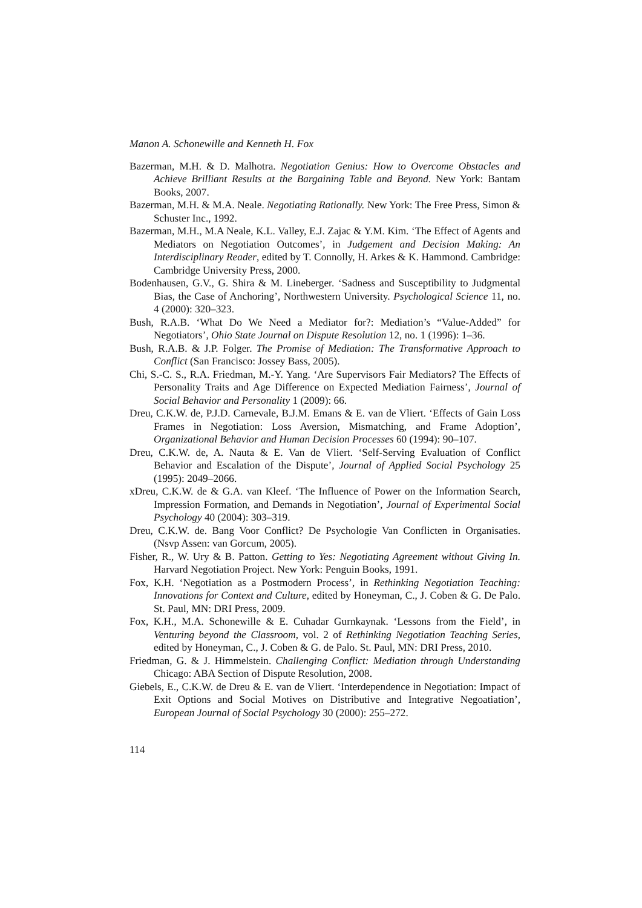Manon A. Schonewille and Kenneth H. Fox
Bazerman, M.H. & D. Malhotra. Negotiation Genius: How to Overcome Obstacles and Achieve Brilliant Results at the Bargaining Table and Beyond. New York: Bantam Books, 2007.
Bazerman, M.H. & M.A. Neale. Negotiating Rationally. New York: The Free Press, Simon & Schuster Inc., 1992.
Bazerman, M.H., M.A Neale, K.L. Valley, E.J. Zajac & Y.M. Kim. ‘The Effect of Agents and Mediators on Negotiation Outcomes’, in Judgement and Decision Making: An Interdisciplinary Reader, edited by T. Connolly, H. Arkes & K. Hammond. Cambridge: Cambridge University Press, 2000.
Bodenhausen, G.V., G. Shira & M. Lineberger. ‘Sadness and Susceptibility to Judgmental Bias, the Case of Anchoring’, Northwestern University. Psychological Science 11, no. 4 (2000): 320–323.
Bush, R.A.B. ‘What Do We Need a Mediator for?: Mediation’s “Value-Added” for Negotiators’, Ohio State Journal on Dispute Resolution 12, no. 1 (1996): 1–36.
Bush, R.A.B. & J.P. Folger. The Promise of Mediation: The Transformative Approach to Conflict (San Francisco: Jossey Bass, 2005).
Chi, S.-C. S., R.A. Friedman, M.-Y. Yang. ‘Are Supervisors Fair Mediators? The Effects of Personality Traits and Age Difference on Expected Mediation Fairness’, Journal of Social Behavior and Personality 1 (2009): 66.
Dreu, C.K.W. de, P.J.D. Carnevale, B.J.M. Emans & E. van de Vliert. ‘Effects of Gain Loss Frames in Negotiation: Loss Aversion, Mismatching, and Frame Adoption’, Organizational Behavior and Human Decision Processes 60 (1994): 90–107.
Dreu, C.K.W. de, A. Nauta & E. Van de Vliert. ‘Self-Serving Evaluation of Conflict Behavior and Escalation of the Dispute’, Journal of Applied Social Psychology 25 (1995): 2049–2066.
xDreu, C.K.W. de & G.A. van Kleef. ‘The Influence of Power on the Information Search, Impression Formation, and Demands in Negotiation’, Journal of Experimental Social Psychology 40 (2004): 303–319.
Dreu, C.K.W. de. Bang Voor Conflict? De Psychologie Van Conflicten in Organisaties. (Nsvp Assen: van Gorcum, 2005).
Fisher, R., W. Ury & B. Patton. Getting to Yes: Negotiating Agreement without Giving In. Harvard Negotiation Project. New York: Penguin Books, 1991.
Fox, K.H. ‘Negotiation as a Postmodern Process’, in Rethinking Negotiation Teaching: Innovations for Context and Culture, edited by Honeyman, C., J. Coben & G. De Palo. St. Paul, MN: DRI Press, 2009.
Fox, K.H., M.A. Schonewille & E. Cuhadar Gurnkaynak. ‘Lessons from the Field’, in Venturing beyond the Classroom, vol. 2 of Rethinking Negotiation Teaching Series, edited by Honeyman, C., J. Coben & G. de Palo. St. Paul, MN: DRI Press, 2010.
Friedman, G. & J. Himmelstein. Challenging Conflict: Mediation through Understanding Chicago: ABA Section of Dispute Resolution, 2008.
Giebels, E., C.K.W. de Dreu & E. van de Vliert. ‘Interdependence in Negotiation: Impact of Exit Options and Social Motives on Distributive and Integrative Negoatiation’, European Journal of Social Psychology 30 (2000): 255–272.
114